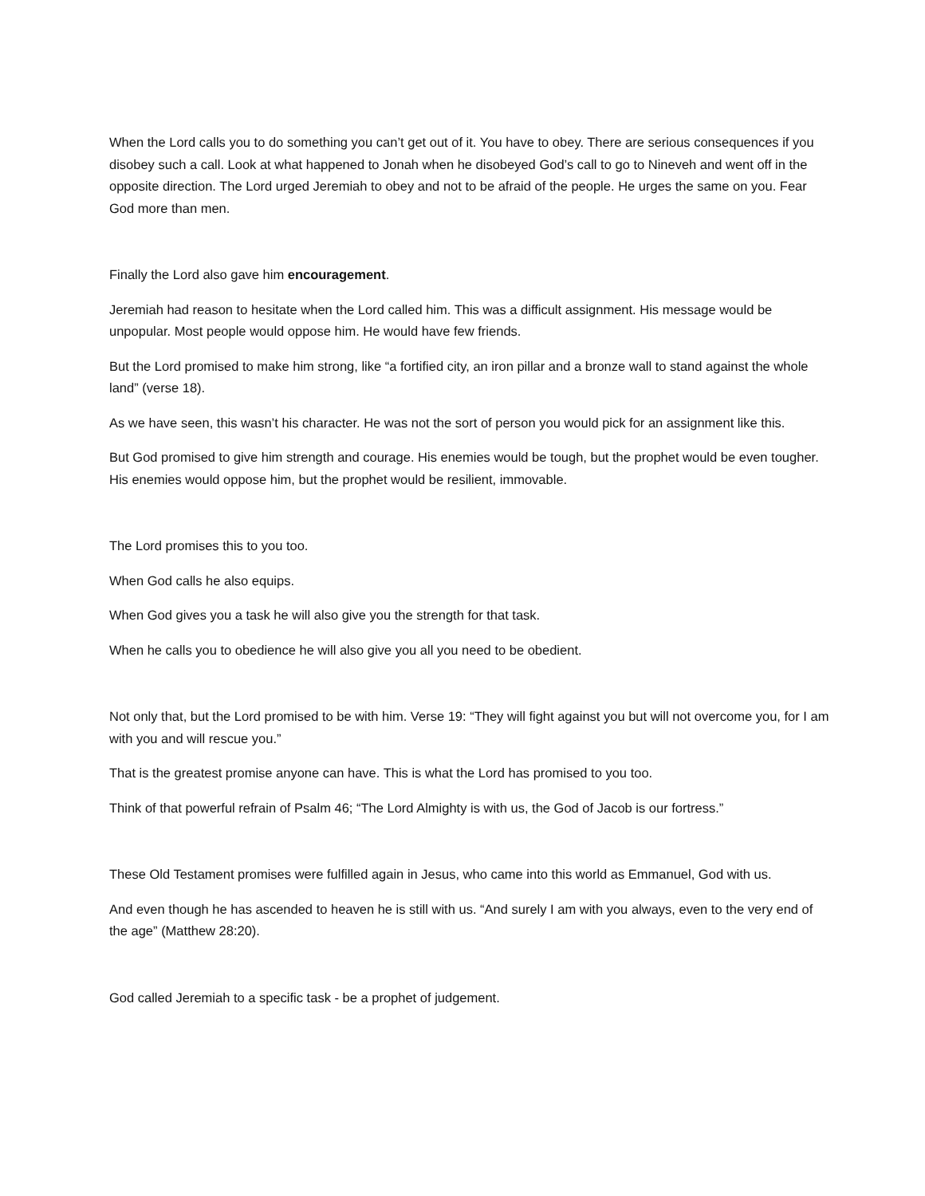When the Lord calls you to do something you can’t get out of it. You have to obey. There are serious consequences if you disobey such a call. Look at what happened to Jonah when he disobeyed God’s call to go to Nineveh and went off in the opposite direction. The Lord urged Jeremiah to obey and not to be afraid of the people. He urges the same on you. Fear God more than men.
Finally the Lord also gave him encouragement.
Jeremiah had reason to hesitate when the Lord called him. This was a difficult assignment. His message would be unpopular. Most people would oppose him. He would have few friends.
But the Lord promised to make him strong, like “a fortified city, an iron pillar and a bronze wall to stand against the whole land” (verse 18).
As we have seen, this wasn’t his character. He was not the sort of person you would pick for an assignment like this.
But God promised to give him strength and courage. His enemies would be tough, but the prophet would be even tougher. His enemies would oppose him, but the prophet would be resilient, immovable.
The Lord promises this to you too.
When God calls he also equips.
When God gives you a task he will also give you the strength for that task.
When he calls you to obedience he will also give you all you need to be obedient.
Not only that, but the Lord promised to be with him. Verse 19: “They will fight against you but will not overcome you, for I am with you and will rescue you.”
That is the greatest promise anyone can have. This is what the Lord has promised to you too.
Think of that powerful refrain of Psalm 46; “The Lord Almighty is with us, the God of Jacob is our fortress.”
These Old Testament promises were fulfilled again in Jesus, who came into this world as Emmanuel, God with us.
And even though he has ascended to heaven he is still with us. “And surely I am with you always, even to the very end of the age” (Matthew 28:20).
God called Jeremiah to a specific task - be a prophet of judgement.